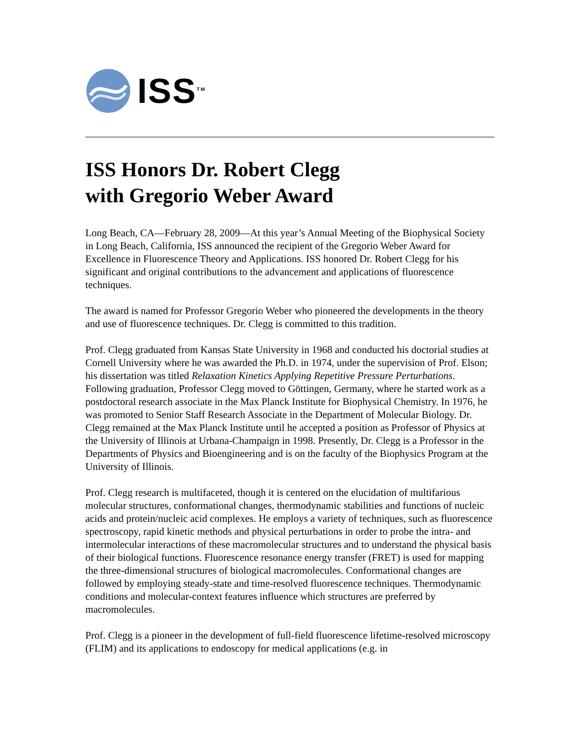ISS<sup>TM</sup>
ISS Honors Dr. Robert Clegg
with Gregorio Weber Award
Long Beach, CA—February 28, 2009—At this year’s Annual Meeting of the Biophysical Society in Long Beach, California, ISS announced the recipient of the Gregorio Weber Award for Excellence in Fluorescence Theory and Applications. ISS honored Dr. Robert Clegg for his significant and original contributions to the advancement and applications of fluorescence techniques.
The award is named for Professor Gregorio Weber who pioneered the developments in the theory and use of fluorescence techniques. Dr. Clegg is committed to this tradition.
Prof. Clegg graduated from Kansas State University in 1968 and conducted his doctorial studies at Cornell University where he was awarded the Ph.D. in 1974, under the supervision of Prof. Elson; his dissertation was titled Relaxation Kinetics Applying Repetitive Pressure Perturbations. Following graduation, Professor Clegg moved to Göttingen, Germany, where he started work as a postdoctoral research associate in the Max Planck Institute for Biophysical Chemistry. In 1976, he was promoted to Senior Staff Research Associate in the Department of Molecular Biology. Dr. Clegg remained at the Max Planck Institute until he accepted a position as Professor of Physics at the University of Illinois at Urbana-Champaign in 1998. Presently, Dr. Clegg is a Professor in the Departments of Physics and Bioengineering and is on the faculty of the Biophysics Program at the University of Illinois.
Prof. Clegg research is multifaceted, though it is centered on the elucidation of multifarious molecular structures, conformational changes, thermodynamic stabilities and functions of nucleic acids and protein/nucleic acid complexes. He employs a variety of techniques, such as fluorescence spectroscopy, rapid kinetic methods and physical perturbations in order to probe the intra- and intermolecular interactions of these macromolecular structures and to understand the physical basis of their biological functions. Fluorescence resonance energy transfer (FRET) is used for mapping the three-dimensional structures of biological macromolecules. Conformational changes are followed by employing steady-state and time-resolved fluorescence techniques. Thermodynamic conditions and molecular-context features influence which structures are preferred by macromolecules.
Prof. Clegg is a pioneer in the development of full-field fluorescence lifetime-resolved microscopy (FLIM) and its applications to endoscopy for medical applications (e.g. in